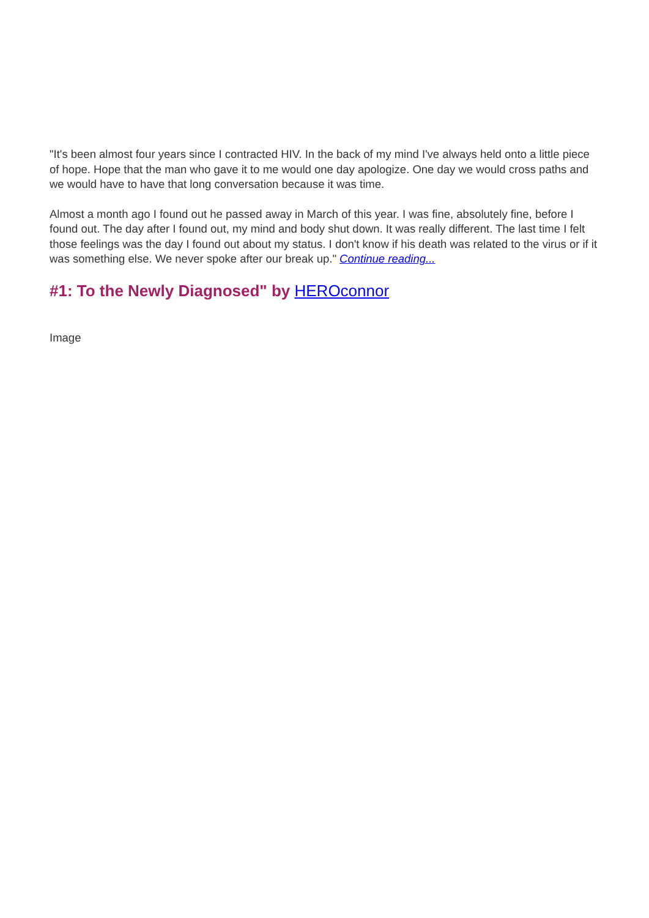"It's been almost four years since I contracted HIV. In the back of my mind I've always held onto a little piece of hope. Hope that the man who gave it to me would one day apologize. One day we would cross paths and we would have to have that long conversation because it was time.
Almost a month ago I found out he passed away in March of this year. I was fine, absolutely fine, before I found out. The day after I found out, my mind and body shut down. It was really different. The last time I felt those feelings was the day I found out about my status. I don't know if his death was related to the virus or if it was something else. We never spoke after our break up." Continue reading...
#1: To the Newly Diagnosed" by HEROconnor
Image